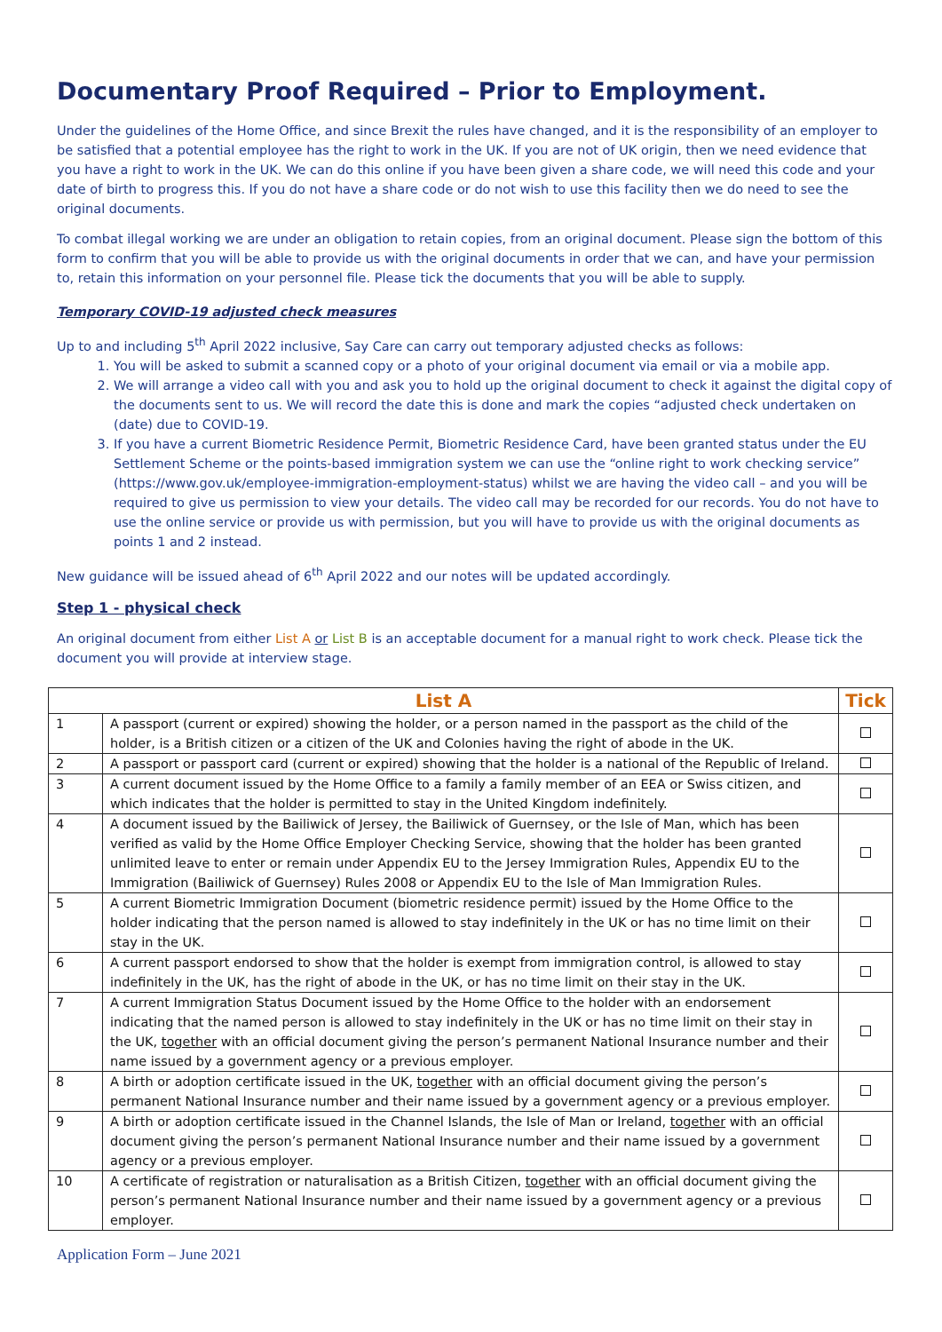Documentary Proof Required – Prior to Employment.
Under the guidelines of the Home Office, and since Brexit the rules have changed, and it is the responsibility of an employer to be satisfied that a potential employee has the right to work in the UK. If you are not of UK origin, then we need evidence that you have a right to work in the UK. We can do this online if you have been given a share code, we will need this code and your date of birth to progress this. If you do not have a share code or do not wish to use this facility then we do need to see the original documents.
To combat illegal working we are under an obligation to retain copies, from an original document. Please sign the bottom of this form to confirm that you will be able to provide us with the original documents in order that we can, and have your permission to, retain this information on your personnel file. Please tick the documents that you will be able to supply.
Temporary COVID-19 adjusted check measures
Up to and including 5<sup>th</sup> April 2022 inclusive, Say Care can carry out temporary adjusted checks as follows:
1. You will be asked to submit a scanned copy or a photo of your original document via email or via a mobile app.
2. We will arrange a video call with you and ask you to hold up the original document to check it against the digital copy of the documents sent to us. We will record the date this is done and mark the copies “adjusted check undertaken on (date) due to COVID-19.
3. If you have a current Biometric Residence Permit, Biometric Residence Card, have been granted status under the EU Settlement Scheme or the points-based immigration system we can use the “online right to work checking service” (https://www.gov.uk/employee-immigration-employment-status) whilst we are having the video call – and you will be required to give us permission to view your details. The video call may be recorded for our records. You do not have to use the online service or provide us with permission, but you will have to provide us with the original documents as points 1 and 2 instead.
New guidance will be issued ahead of 6<sup>th</sup> April 2022 and our notes will be updated accordingly.
Step 1 - physical check
An original document from either List A or List B is an acceptable document for a manual right to work check. Please tick the document you will provide at interview stage.
| List A | | Tick |
| --- | --- | --- |
| 1 | A passport (current or expired) showing the holder, or a person named in the passport as the child of the holder, is a British citizen or a citizen of the UK and Colonies having the right of abode in the UK. | |
| 2 | A passport or passport card (current or expired) showing that the holder is a national of the Republic of Ireland. | |
| 3 | A current document issued by the Home Office to a family a family member of an EEA or Swiss citizen, and which indicates that the holder is permitted to stay in the United Kingdom indefinitely. | |
| 4 | A document issued by the Bailiwick of Jersey, the Bailiwick of Guernsey, or the Isle of Man, which has been verified as valid by the Home Office Employer Checking Service, showing that the holder has been granted unlimited leave to enter or remain under Appendix EU to the Jersey Immigration Rules, Appendix EU to the Immigration (Bailiwick of Guernsey) Rules 2008 or Appendix EU to the Isle of Man Immigration Rules. | |
| 5 | A current Biometric Immigration Document (biometric residence permit) issued by the Home Office to the holder indicating that the person named is allowed to stay indefinitely in the UK or has no time limit on their stay in the UK. | |
| 6 | A current passport endorsed to show that the holder is exempt from immigration control, is allowed to stay indefinitely in the UK, has the right of abode in the UK, or has no time limit on their stay in the UK. | |
| 7 | A current Immigration Status Document issued by the Home Office to the holder with an endorsement indicating that the named person is allowed to stay indefinitely in the UK or has no time limit on their stay in the UK, together with an official document giving the person’s permanent National Insurance number and their name issued by a government agency or a previous employer. | |
| 8 | A birth or adoption certificate issued in the UK, together with an official document giving the person’s permanent National Insurance number and their name issued by a government agency or a previous employer. | |
| 9 | A birth or adoption certificate issued in the Channel Islands, the Isle of Man or Ireland, together with an official document giving the person’s permanent National Insurance number and their name issued by a government agency or a previous employer. | |
| 10 | A certificate of registration or naturalisation as a British Citizen, together with an official document giving the person’s permanent National Insurance number and their name issued by a government agency or a previous employer. | |
Application Form – June 2021